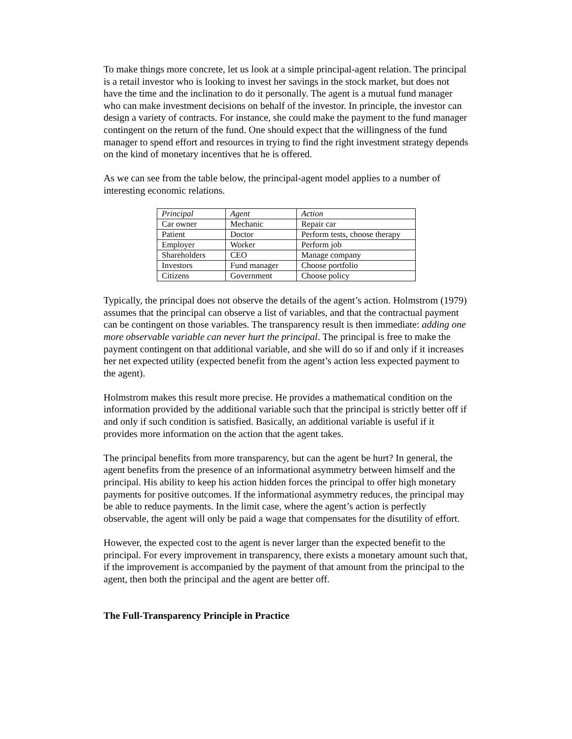To make things more concrete, let us look at a simple principal-agent relation. The principal is a retail investor who is looking to invest her savings in the stock market, but does not have the time and the inclination to do it personally. The agent is a mutual fund manager who can make investment decisions on behalf of the investor. In principle, the investor can design a variety of contracts. For instance, she could make the payment to the fund manager contingent on the return of the fund. One should expect that the willingness of the fund manager to spend effort and resources in trying to find the right investment strategy depends on the kind of monetary incentives that he is offered.
As we can see from the table below, the principal-agent model applies to a number of interesting economic relations.
| Principal | Agent | Action |
| --- | --- | --- |
| Car owner | Mechanic | Repair car |
| Patient | Doctor | Perform tests, choose therapy |
| Employer | Worker | Perform job |
| Shareholders | CEO | Manage company |
| Investors | Fund manager | Choose portfolio |
| Citizens | Government | Choose policy |
Typically, the principal does not observe the details of the agent’s action. Holmstrom (1979) assumes that the principal can observe a list of variables, and that the contractual payment can be contingent on those variables. The transparency result is then immediate: adding one more observable variable can never hurt the principal. The principal is free to make the payment contingent on that additional variable, and she will do so if and only if it increases her net expected utility (expected benefit from the agent’s action less expected payment to the agent).
Holmstrom makes this result more precise. He provides a mathematical condition on the information provided by the additional variable such that the principal is strictly better off if and only if such condition is satisfied. Basically, an additional variable is useful if it provides more information on the action that the agent takes.
The principal benefits from more transparency, but can the agent be hurt? In general, the agent benefits from the presence of an informational asymmetry between himself and the principal. His ability to keep his action hidden forces the principal to offer high monetary payments for positive outcomes. If the informational asymmetry reduces, the principal may be able to reduce payments. In the limit case, where the agent’s action is perfectly observable, the agent will only be paid a wage that compensates for the disutility of effort.
However, the expected cost to the agent is never larger than the expected benefit to the principal. For every improvement in transparency, there exists a monetary amount such that, if the improvement is accompanied by the payment of that amount from the principal to the agent, then both the principal and the agent are better off.
The Full-Transparency Principle in Practice